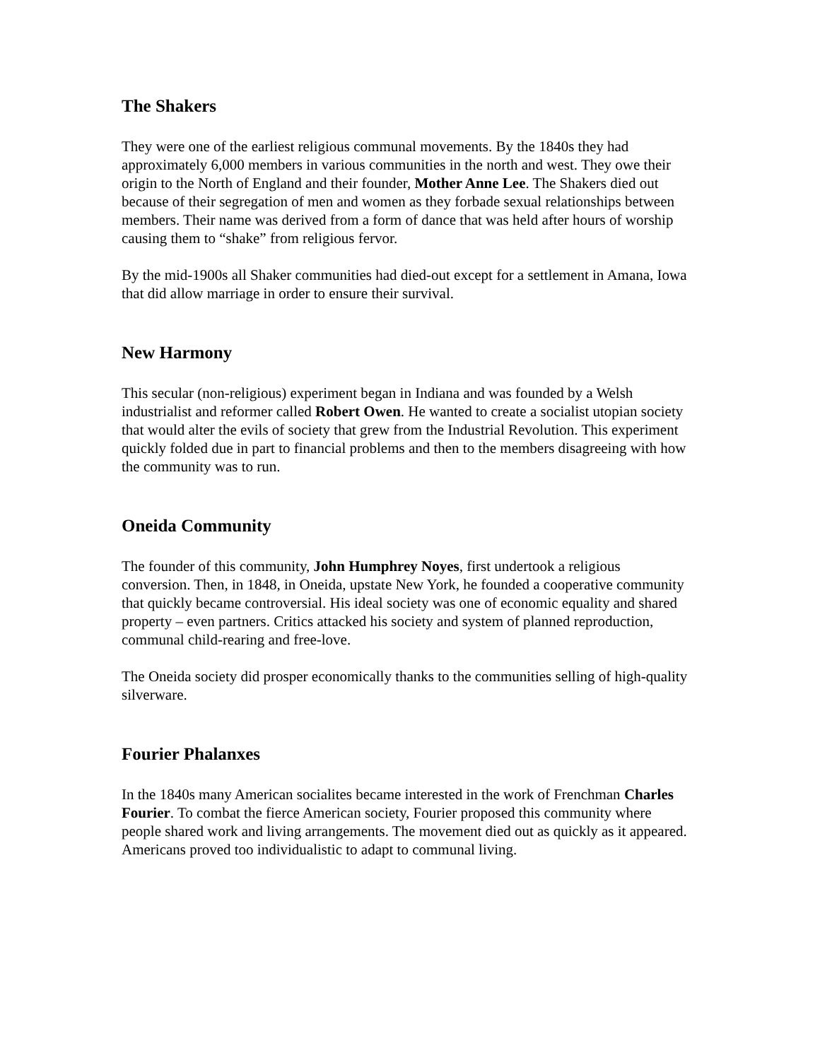The Shakers
They were one of the earliest religious communal movements. By the 1840s they had approximately 6,000 members in various communities in the north and west. They owe their origin to the North of England and their founder, Mother Anne Lee. The Shakers died out because of their segregation of men and women as they forbade sexual relationships between members. Their name was derived from a form of dance that was held after hours of worship causing them to “shake” from religious fervor.
By the mid-1900s all Shaker communities had died-out except for a settlement in Amana, Iowa that did allow marriage in order to ensure their survival.
New Harmony
This secular (non-religious) experiment began in Indiana and was founded by a Welsh industrialist and reformer called Robert Owen. He wanted to create a socialist utopian society that would alter the evils of society that grew from the Industrial Revolution. This experiment quickly folded due in part to financial problems and then to the members disagreeing with how the community was to run.
Oneida Community
The founder of this community, John Humphrey Noyes, first undertook a religious conversion. Then, in 1848, in Oneida, upstate New York, he founded a cooperative community that quickly became controversial. His ideal society was one of economic equality and shared property – even partners. Critics attacked his society and system of planned reproduction, communal child-rearing and free-love.
The Oneida society did prosper economically thanks to the communities selling of high-quality silverware.
Fourier Phalanxes
In the 1840s many American socialites became interested in the work of Frenchman Charles Fourier. To combat the fierce American society, Fourier proposed this community where people shared work and living arrangements. The movement died out as quickly as it appeared. Americans proved too individualistic to adapt to communal living.